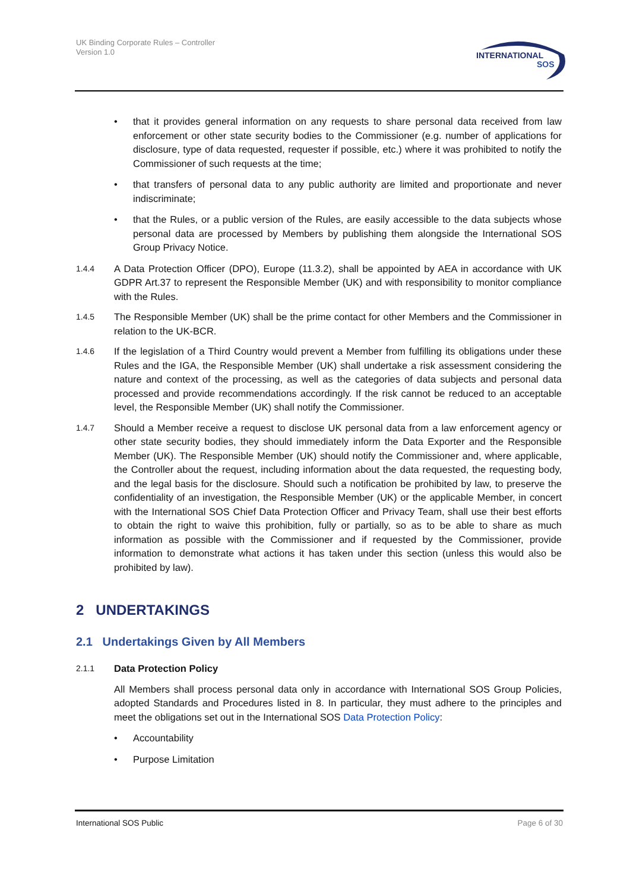UK Binding Corporate Rules – Controller
Version 1.0
INTERNATIONAL
SOS
• that it provides general information on any requests to share personal data received from law enforcement or other state security bodies to the Commissioner (e.g. number of applications for disclosure, type of data requested, requester if possible, etc.) where it was prohibited to notify the Commissioner of such requests at the time;
• that transfers of personal data to any public authority are limited and proportionate and never indiscriminate;
• that the Rules, or a public version of the Rules, are easily accessible to the data subjects whose personal data are processed by Members by publishing them alongside the International SOS Group Privacy Notice.
1.4.4 A Data Protection Officer (DPO), Europe (11.3.2), shall be appointed by AEA in accordance with UK GDPR Art.37 to represent the Responsible Member (UK) and with responsibility to monitor compliance with the Rules.
1.4.5 The Responsible Member (UK) shall be the prime contact for other Members and the Commissioner in relation to the UK-BCR.
1.4.6 If the legislation of a Third Country would prevent a Member from fulfilling its obligations under these Rules and the IGA, the Responsible Member (UK) shall undertake a risk assessment considering the nature and context of the processing, as well as the categories of data subjects and personal data processed and provide recommendations accordingly. If the risk cannot be reduced to an acceptable level, the Responsible Member (UK) shall notify the Commissioner.
1.4.7 Should a Member receive a request to disclose UK personal data from a law enforcement agency or other state security bodies, they should immediately inform the Data Exporter and the Responsible Member (UK). The Responsible Member (UK) should notify the Commissioner and, where applicable, the Controller about the request, including information about the data requested, the requesting body, and the legal basis for the disclosure. Should such a notification be prohibited by law, to preserve the confidentiality of an investigation, the Responsible Member (UK) or the applicable Member, in concert with the International SOS Chief Data Protection Officer and Privacy Team, shall use their best efforts to obtain the right to waive this prohibition, fully or partially, so as to be able to share as much information as possible with the Commissioner and if requested by the Commissioner, provide information to demonstrate what actions it has taken under this section (unless this would also be prohibited by law).
2 UNDERTAKINGS
2.1 Undertakings Given by All Members
2.1.1 Data Protection Policy
All Members shall process personal data only in accordance with International SOS Group Policies, adopted Standards and Procedures listed in 8. In particular, they must adhere to the principles and meet the obligations set out in the International SOS Data Protection Policy:
• Accountability
• Purpose Limitation
International SOS Public Page 6 of 30